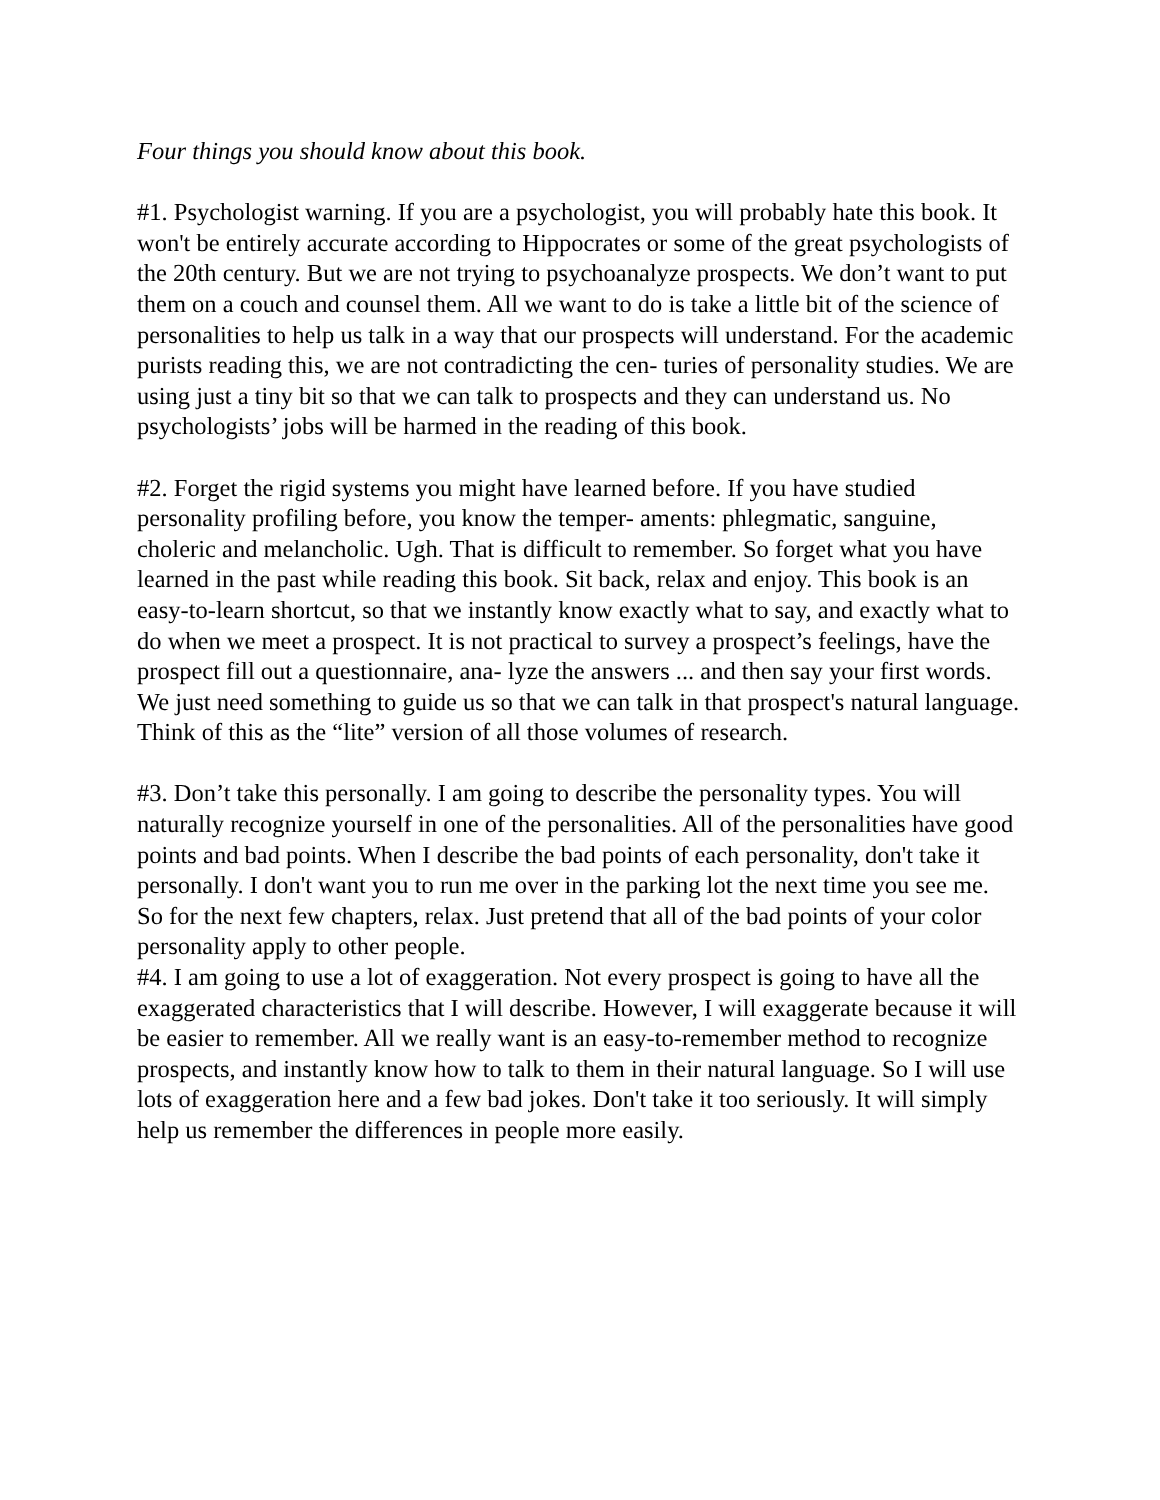Four things you should know about this book.
#1. Psychologist warning. If you are a psychologist, you will probably hate this book. It won't be entirely accurate according to Hippocrates or some of the great psychologists of the 20th century. But we are not trying to psychoanalyze prospects. We don’t want to put them on a couch and counsel them. All we want to do is take a little bit of the science of personalities to help us talk in a way that our prospects will understand. For the academic purists reading this, we are not contradicting the cen- turies of personality studies. We are using just a tiny bit so that we can talk to prospects and they can understand us. No psychologists’ jobs will be harmed in the reading of this book.
#2. Forget the rigid systems you might have learned before. If you have studied personality profiling before, you know the temper- aments: phlegmatic, sanguine, choleric and melancholic. Ugh. That is difficult to remember. So forget what you have learned in the past while reading this book. Sit back, relax and enjoy. This book is an easy-to-learn shortcut, so that we instantly know exactly what to say, and exactly what to do when we meet a prospect. It is not practical to survey a prospect’s feelings, have the prospect fill out a questionnaire, ana- lyze the answers ... and then say your first words. We just need something to guide us so that we can talk in that prospect's natural language.
Think of this as the “lite” version of all those volumes of research.
#3. Don’t take this personally. I am going to describe the personality types. You will naturally recognize yourself in one of the personalities. All of the personalities have good points and bad points. When I describe the bad points of each personality, don't take it personally. I don't want you to run me over in the parking lot the next time you see me. So for the next few chapters, relax. Just pretend that all of the bad points of your color personality apply to other people.
#4. I am going to use a lot of exaggeration. Not every prospect is going to have all the exaggerated characteristics that I will describe. However, I will exaggerate because it will be easier to remember. All we really want is an easy-to-remember method to recognize prospects, and instantly know how to talk to them in their natural language. So I will use lots of exaggeration here and a few bad jokes. Don't take it too seriously. It will simply help us remember the differences in people more easily.